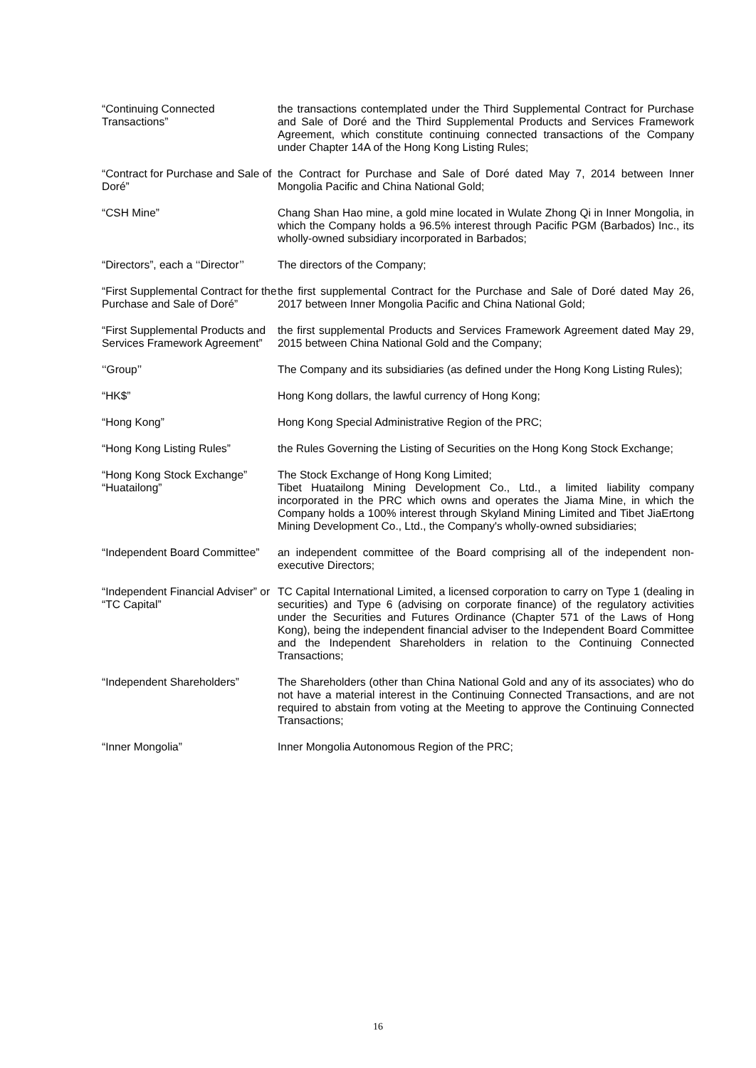“Continuing Connected Transactions”
the transactions contemplated under the Third Supplemental Contract for Purchase and Sale of Doré and the Third Supplemental Products and Services Framework Agreement, which constitute continuing connected transactions of the Company under Chapter 14A of the Hong Kong Listing Rules;
“Contract for Purchase and Sale of Doré”
the Contract for Purchase and Sale of Doré dated May 7, 2014 between Inner Mongolia Pacific and China National Gold;
“CSH Mine” Chang Shan Hao mine, a gold mine located in Wulate Zhong Qi in Inner Mongolia, in which the Company holds a 96.5% interest through Pacific PGM (Barbados) Inc., its wholly-owned subsidiary incorporated in Barbados;
“Directors”, each a ‘‘Director’’
The directors of the Company;
“First Supplemental Contract for the Purchase and Sale of Doré”
the first supplemental Contract for the Purchase and Sale of Doré dated May 26, 2017 between Inner Mongolia Pacific and China National Gold;
“First Supplemental Products and Services Framework Agreement”
the first supplemental Products and Services Framework Agreement dated May 29, 2015 between China National Gold and the Company;
‘‘Group’’ The Company and its subsidiaries (as defined under the Hong Kong Listing Rules);
“HK$” Hong Kong dollars, the lawful currency of Hong Kong;
“Hong Kong” Hong Kong Special Administrative Region of the PRC;
“Hong Kong Listing Rules” the Rules Governing the Listing of Securities on the Hong Kong Stock Exchange;
“Hong Kong Stock Exchange” The Stock Exchange of Hong Kong Limited;
“Huatailong” Tibet Huatailong Mining Development Co., Ltd., a limited liability company incorporated in the PRC which owns and operates the Jiama Mine, in which the Company holds a 100% interest through Skyland Mining Limited and Tibet JiaErtong Mining Development Co., Ltd., the Company's wholly-owned subsidiaries;
“Independent Board Committee”
an independent committee of the Board comprising all of the independent non-executive Directors;
“Independent Financial Adviser” or “TC Capital”
TC Capital International Limited, a licensed corporation to carry on Type 1 (dealing in securities) and Type 6 (advising on corporate finance) of the regulatory activities under the Securities and Futures Ordinance (Chapter 571 of the Laws of Hong Kong), being the independent financial adviser to the Independent Board Committee and the Independent Shareholders in relation to the Continuing Connected Transactions;
“Independent Shareholders” The Shareholders (other than China National Gold and any of its associates) who do not have a material interest in the Continuing Connected Transactions, and are not required to abstain from voting at the Meeting to approve the Continuing Connected Transactions;
“Inner Mongolia” Inner Mongolia Autonomous Region of the PRC;
16